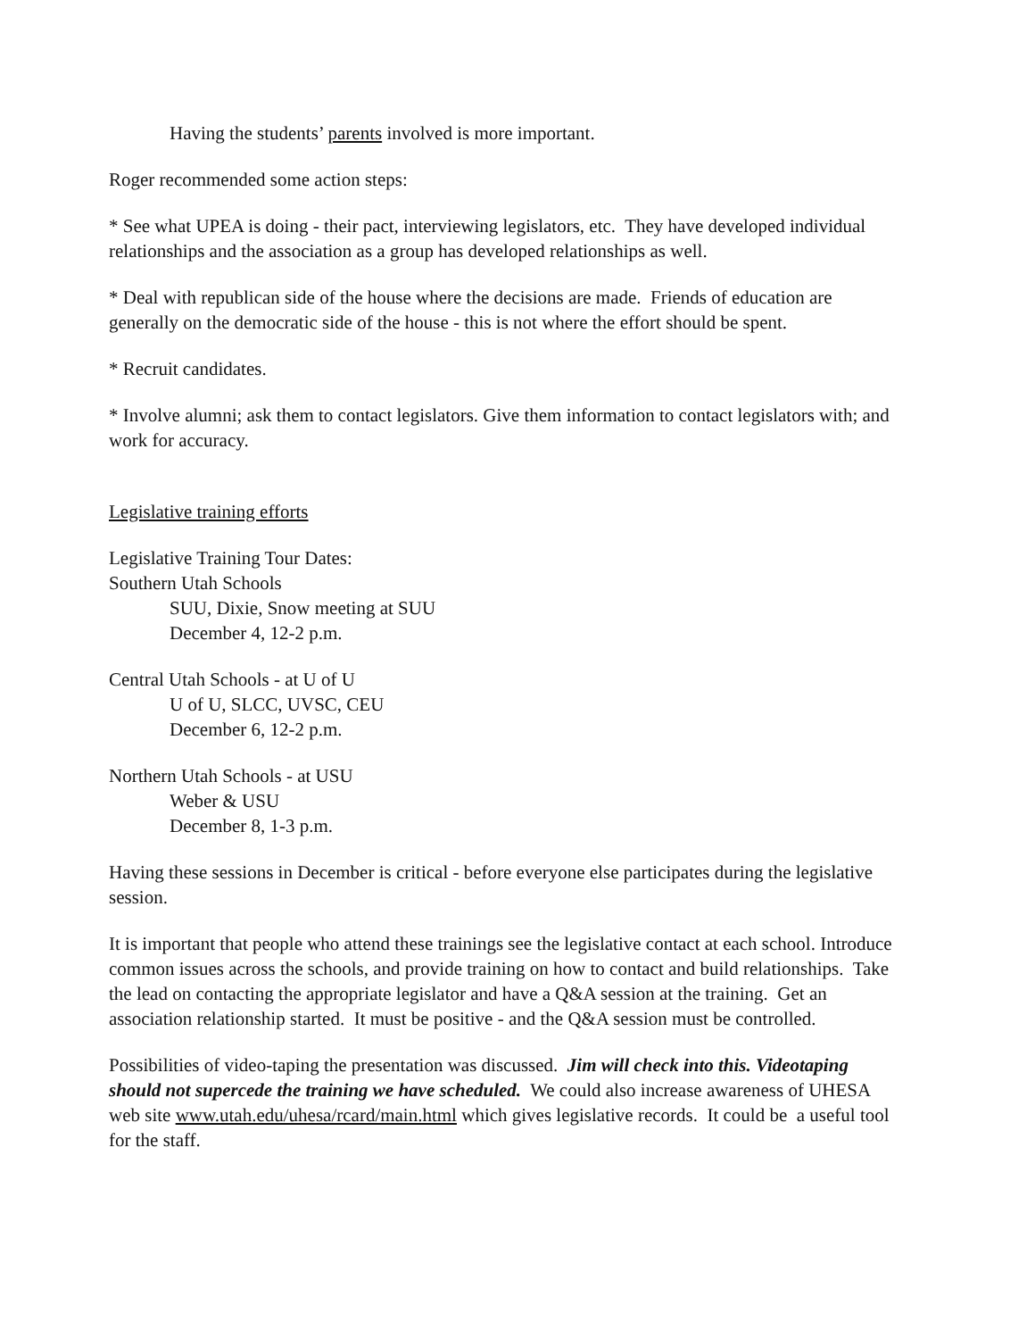Having the students’ parents involved is more important.
Roger recommended some action steps:
* See what UPEA is doing - their pact, interviewing legislators, etc. They have developed individual relationships and the association as a group has developed relationships as well.
* Deal with republican side of the house where the decisions are made. Friends of education are generally on the democratic side of the house - this is not where the effort should be spent.
* Recruit candidates.
* Involve alumni; ask them to contact legislators. Give them information to contact legislators with; and work for accuracy.
Legislative training efforts
Legislative Training Tour Dates:
Southern Utah Schools
SUU, Dixie, Snow meeting at SUU
December 4, 12-2 p.m.
Central Utah Schools - at U of U
U of U, SLCC, UVSC, CEU
December 6, 12-2 p.m.
Northern Utah Schools - at USU
Weber & USU
December 8, 1-3 p.m.
Having these sessions in December is critical - before everyone else participates during the legislative session.
It is important that people who attend these trainings see the legislative contact at each school. Introduce common issues across the schools, and provide training on how to contact and build relationships. Take the lead on contacting the appropriate legislator and have a Q&A session at the training. Get an association relationship started. It must be positive - and the Q&A session must be controlled.
Possibilities of video-taping the presentation was discussed. Jim will check into this. Videotaping should not supercede the training we have scheduled. We could also increase awareness of UHESA web site www.utah.edu/uhesa/rcard/main.html which gives legislative records. It could be a useful tool for the staff.